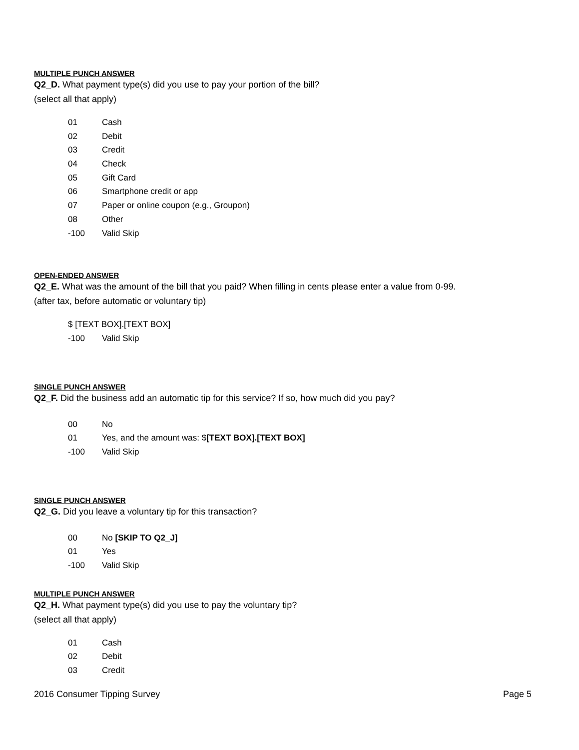MULTIPLE PUNCH ANSWER
Q2_D. What payment type(s) did you use to pay your portion of the bill?
(select all that apply)
01 Cash
02 Debit
03 Credit
04 Check
05 Gift Card
06 Smartphone credit or app
07 Paper or online coupon (e.g., Groupon)
08 Other
-100 Valid Skip
OPEN-ENDED ANSWER
Q2_E. What was the amount of the bill that you paid? When filling in cents please enter a value from 0-99.
(after tax, before automatic or voluntary tip)
$ [TEXT BOX].[TEXT BOX]
-100 Valid Skip
SINGLE PUNCH ANSWER
Q2_F. Did the business add an automatic tip for this service? If so, how much did you pay?
00 No
01 Yes, and the amount was: $[TEXT BOX].[TEXT BOX]
-100 Valid Skip
SINGLE PUNCH ANSWER
Q2_G. Did you leave a voluntary tip for this transaction?
00 No [SKIP TO Q2_J]
01 Yes
-100 Valid Skip
MULTIPLE PUNCH ANSWER
Q2_H. What payment type(s) did you use to pay the voluntary tip?
(select all that apply)
01 Cash
02 Debit
03 Credit
2016 Consumer Tipping Survey Page 5